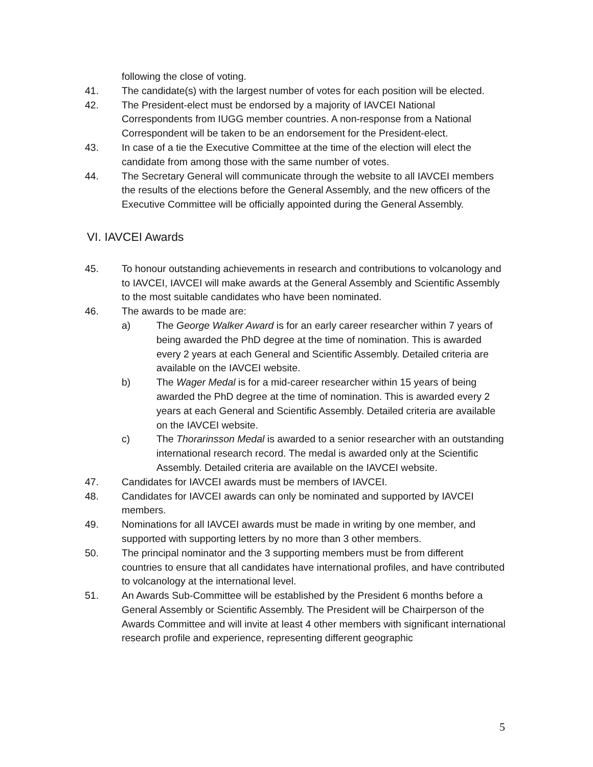following the close of voting.
41. The candidate(s) with the largest number of votes for each position will be elected.
42. The President-elect must be endorsed by a majority of IAVCEI National Correspondents from IUGG member countries. A non-response from a National Correspondent will be taken to be an endorsement for the President-elect.
43. In case of a tie the Executive Committee at the time of the election will elect the candidate from among those with the same number of votes.
44. The Secretary General will communicate through the website to all IAVCEI members the results of the elections before the General Assembly, and the new officers of the Executive Committee will be officially appointed during the General Assembly.
VI. IAVCEI Awards
45. To honour outstanding achievements in research and contributions to volcanology and to IAVCEI, IAVCEI will make awards at the General Assembly and Scientific Assembly to the most suitable candidates who have been nominated.
46. The awards to be made are:
a) The George Walker Award is for an early career researcher within 7 years of being awarded the PhD degree at the time of nomination. This is awarded every 2 years at each General and Scientific Assembly. Detailed criteria are available on the IAVCEI website.
b) The Wager Medal is for a mid-career researcher within 15 years of being awarded the PhD degree at the time of nomination. This is awarded every 2 years at each General and Scientific Assembly. Detailed criteria are available on the IAVCEI website.
c) The Thorarinsson Medal is awarded to a senior researcher with an outstanding international research record. The medal is awarded only at the Scientific Assembly. Detailed criteria are available on the IAVCEI website.
47. Candidates for IAVCEI awards must be members of IAVCEI.
48. Candidates for IAVCEI awards can only be nominated and supported by IAVCEI members.
49. Nominations for all IAVCEI awards must be made in writing by one member, and supported with supporting letters by no more than 3 other members.
50. The principal nominator and the 3 supporting members must be from different countries to ensure that all candidates have international profiles, and have contributed to volcanology at the international level.
51. An Awards Sub-Committee will be established by the President 6 months before a General Assembly or Scientific Assembly. The President will be Chairperson of the Awards Committee and will invite at least 4 other members with significant international research profile and experience, representing different geographic
5